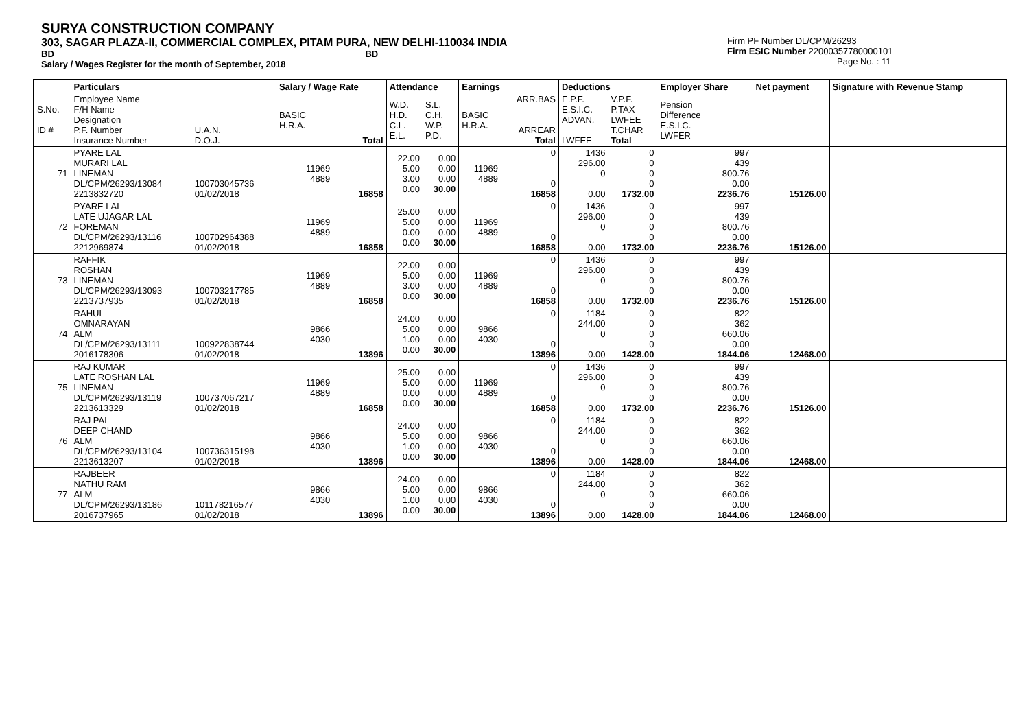SURYA CONSTRUCTION COMPANY
303, SAGAR PLAZA-II, COMMERCIAL COMPLEX, PITAM PURA, NEW DELHI-110034 INDIA
BD BD
Salary / Wages Register for the month of September, 2018
Firm PF Number DL/CPM/26293
Firm ESIC Number 22000357780000101
Page No. : 11
| | Particulars | | Salary / Wage Rate | | Attendance | | Earnings | | Deductions | | Employer Share | Net payment | Signature with Revenue Stamp |
| --- | --- | --- | --- | --- | --- | --- | --- | --- | --- | --- | --- | --- | --- |
| S.No. ID # | Employee Name F/H Name Designation P.F. Number Insurance Number | U.A.N. D.O.J. | BASIC H.R.A. | Total | W.D. H.D. C.L. E.L. | S.L. C.H. W.P. P.D. | BASIC H.R.A. | ARR.BAS ARREAR Total | E.P.F. E.S.I.C. ADVAN. LWFEE | V.P.F. P.TAX LWFEE T.CHAR Total | Pension Difference E.S.I.C. LWFER | | |
| 71 | PYARE LAL MURARI LAL LINEMAN DL/CPM/26293/13084 2213832720 | 100703045736 01/02/2018 | 11969 4889 | 16858 | 22.00 5.00 3.00 0.00 | 0.00 0.00 0.00 30.00 | 11969 4889 | 0 0 16858 | 1436 296.00 0 0.00 | 0 0 0 0 1732.00 | 997 439 800.76 0.00 2236.76 | 15126.00 | |
| 72 | PYARE LAL LATE UJAGAR LAL FOREMAN DL/CPM/26293/13116 2212969874 | 100702964388 01/02/2018 | 11969 4889 | 16858 | 25.00 5.00 0.00 0.00 | 0.00 0.00 0.00 30.00 | 11969 4889 | 0 0 16858 | 1436 296.00 0 0.00 | 0 0 0 0 1732.00 | 997 439 800.76 0.00 2236.76 | 15126.00 | |
| 73 | RAFFIK ROSHAN LINEMAN DL/CPM/26293/13093 2213737935 | 100703217785 01/02/2018 | 11969 4889 | 16858 | 22.00 5.00 3.00 0.00 | 0.00 0.00 0.00 30.00 | 11969 4889 | 0 0 16858 | 1436 296.00 0 0.00 | 0 0 0 0 1732.00 | 997 439 800.76 0.00 2236.76 | 15126.00 | |
| 74 | RAHUL OMNARAYAN ALM DL/CPM/26293/13111 2016178306 | 100922838744 01/02/2018 | 9866 4030 | 13896 | 24.00 5.00 1.00 0.00 | 0.00 0.00 0.00 30.00 | 9866 4030 | 0 0 13896 | 1184 244.00 0 0.00 | 0 0 0 0 1428.00 | 822 362 660.06 0.00 1844.06 | 12468.00 | |
| 75 | RAJ KUMAR LATE ROSHAN LAL LINEMAN DL/CPM/26293/13119 2213613329 | 100737067217 01/02/2018 | 11969 4889 | 16858 | 25.00 5.00 0.00 0.00 | 0.00 0.00 0.00 30.00 | 11969 4889 | 0 0 16858 | 1436 296.00 0 0.00 | 0 0 0 0 1732.00 | 997 439 800.76 0.00 2236.76 | 15126.00 | |
| 76 | RAJ PAL DEEP CHAND ALM DL/CPM/26293/13104 2213613207 | 100736315198 01/02/2018 | 9866 4030 | 13896 | 24.00 5.00 1.00 0.00 | 0.00 0.00 0.00 30.00 | 9866 4030 | 0 0 13896 | 1184 244.00 0 0.00 | 0 0 0 0 1428.00 | 822 362 660.06 0.00 1844.06 | 12468.00 | |
| 77 | RAJBEER NATHU RAM ALM DL/CPM/26293/13186 2016737965 | 101178216577 01/02/2018 | 9866 4030 | 13896 | 24.00 5.00 1.00 0.00 | 0.00 0.00 0.00 30.00 | 9866 4030 | 0 0 13896 | 1184 244.00 0 0.00 | 0 0 0 0 1428.00 | 822 362 660.06 0.00 1844.06 | 12468.00 | |